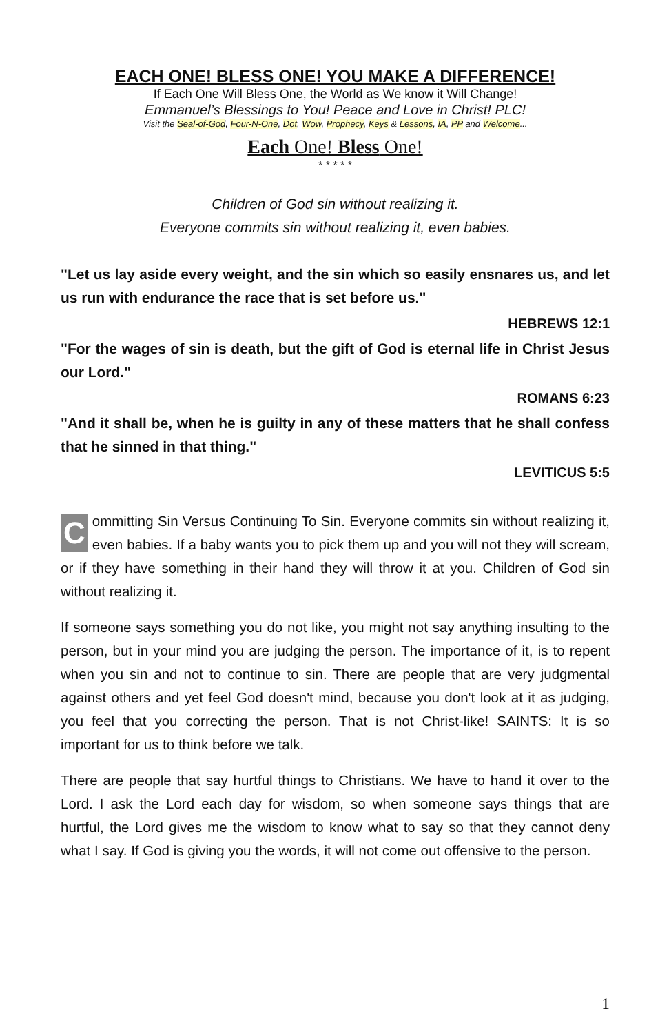EACH ONE! BLESS ONE! YOU MAKE A DIFFERENCE!
If Each One Will Bless One, the World as We know it Will Change!
Emmanuel’s Blessings to You! Peace and Love in Christ! PLC!
Visit the Seal-of-God, Four-N-One, Dot, Wow, Prophecy, Keys & Lessons, IA, PP and Welcome...
Each One! Bless One!
* * * * *
Children of God sin without realizing it.
Everyone commits sin without realizing it, even babies.
"Let us lay aside every weight, and the sin which so easily ensnares us, and let us run with endurance the race that is set before us."
HEBREWS 12:1
"For the wages of sin is death, but the gift of God is eternal life in Christ Jesus our Lord."
ROMANS 6:23
"And it shall be, when he is guilty in any of these matters that he shall confess that he sinned in that thing."
LEVITICUS 5:5
Committing Sin Versus Continuing To Sin. Everyone commits sin without realizing it, even babies. If a baby wants you to pick them up and you will not they will scream, or if they have something in their hand they will throw it at you. Children of God sin without realizing it.
If someone says something you do not like, you might not say anything insulting to the person, but in your mind you are judging the person. The importance of it, is to repent when you sin and not to continue to sin. There are people that are very judgmental against others and yet feel God doesn't mind, because you don't look at it as judging, you feel that you correcting the person. That is not Christ-like! SAINTS: It is so important for us to think before we talk.
There are people that say hurtful things to Christians. We have to hand it over to the Lord. I ask the Lord each day for wisdom, so when someone says things that are hurtful, the Lord gives me the wisdom to know what to say so that they cannot deny what I say. If God is giving you the words, it will not come out offensive to the person.
1